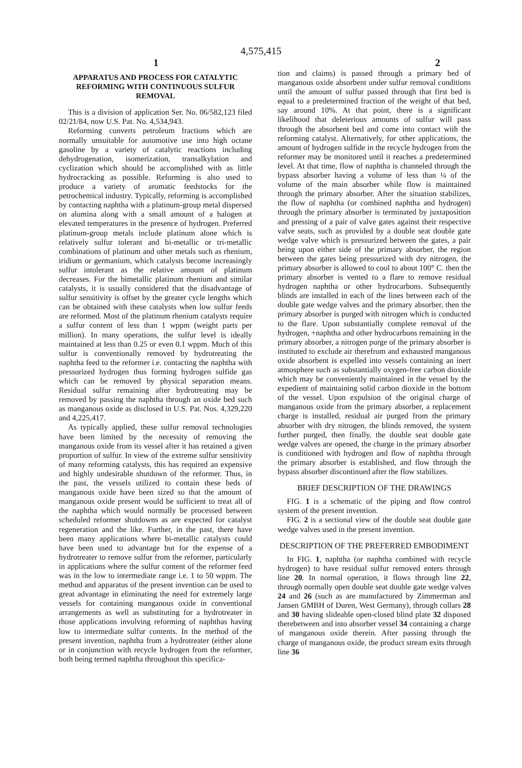4,575,415
1 2
APPARATUS AND PROCESS FOR CATALYTIC REFORMING WITH CONTINUOUS SULFUR REMOVAL
This is a division of application Ser. No. 06/582,123 filed 02/21/84, now U.S. Pat. No. 4,534,943.
Reforming converts petroleum fractions which are normally unsuitable for automotive use into high octane gasoline by a variety of catalytic reactions including dehydrogenation, isomerization, transalkylation and cyclization which should be accomplished with as little hydrocracking as possible. Reforming is also used to produce a variety of aromatic feedstocks for the petrochemical industry. Typically, reforming is accomplished by contacting naphtha with a platinum-group metal dispersed on alumina along with a small amount of a halogen at elevated temperatures in the presence of hydrogen. Preferred platinum-group metals include platinum alone which is relatively sulfur tolerant and bi-metallic or tri-metallic combinations of platinum and other metals such as rhenium, iridium or germanium, which catalysts become increasingly sulfur intolerant as the relative amount of platinum decreases. For the bimetallic platinum rhenium and similar catalysts, it is usually considered that the disadvantage of sulfur sensitivity is offset by the greater cycle lengths which can be obtained with these catalysts when low sulfur feeds are reformed. Most of the platinum rhenium catalysts require a sulfur content of less than 1 wppm (weight parts per million). In many operations, the sulfur level is ideally maintained at less than 0.25 or even 0.1 wppm. Much of this sulfur is conventionally removed by hydrotreating the naphtha feed to the reformer i.e. contacting the naphtha with pressurized hydrogen thus forming hydrogen sulfide gas which can be removed by physical separation means. Residual sulfur remaining after hydrotreating may be removed by passing the naphtha through an oxide bed such as manganous oxide as disclosed in U.S. Pat. Nos. 4,329,220 and 4,225,417.
As typically applied, these sulfur removal technologies have been limited by the necessity of removing the manganous oxide from its vessel after it has retained a given proportion of sulfur. In view of the extreme sulfur sensitivity of many reforming catalysts, this has required an expensive and highly undesirable shutdown of the reformer. Thus, in the past, the vessels utilized to contain these beds of manganous oxide have been sized so that the amount of manganous oxide present would be sufficient to treat all of the naphtha which would normally be processed between scheduled reformer shutdowns as are expected for catalyst regeneration and the like. Further, in the past, there have been many applications where bi-metallic catalysts could have been used to advantage but for the expense of a hydrotreater to remove sulfur from the reformer, particularly in applications where the sulfur content of the reformer feed was in the low to intermediate range i.e. 1 to 50 wppm. The method and apparatus of the present invention can be used to great advantage in eliminating the need for extremely large vessels for containing manganous oxide in conventional arrangements as well as substituting for a hydrotreater in those applications involving reforming of naphthas having low to intermediate sulfur contents. In the method of the present invention, naphtha from a hydrotreater (either alone or in conjunction with recycle hydrogen from the reformer, both being termed naphtha throughout this specifica-
tion and claims) is passed through a primary bed of manganous oxide absorbent under sulfur removal conditions until the amount of sulfur passed through that first bed is equal to a predetermined fraction of the weight of that bed, say around 10%. At that point, there is a significant likelihood that deleterious amounts of sulfur will pass through the absorbent bed and come into contact with the reforming catalyst. Alternatively, for other applications, the amount of hydrogen sulfide in the recycle hydrogen from the reformer may be monitored until it reaches a predetermined level. At that time, flow of naphtha is channeled through the bypass absorber having a volume of less than ¼ of the volume of the main absorber while flow is maintained through the primary absorber. After the situation stabilizes, the flow of naphtha (or combined naphtha and hydrogen) through the primary absorber is terminated by juxtaposition and pressing of a pair of valve gates against their respective valve seats, such as provided by a double seat double gate wedge valve which is pressurized between the gates, a pair being upon either side of the primary absorber, the region between the gates being pressurized with dry nitrogen, the primary absorber is allowed to cool to about 100° C. then the primary absorber is vented to a flare to remove residual hydrogen naphtha or other hydrocarbons. Subsequently blinds are installed in each of the lines between each of the double gate wedge valves and the primary absorber, then the primary absorber is purged with nitrogen which is conducted to the flare. Upon substantially complete removal of the hydrogen, +naphtha and other hydrocarbons remaining in the primary absorber, a nitrogen purge of the primary absorber is instituted to exclude air therefrom and exhausted manganous oxide absorbent is expelled into vessels containing an inert atmosphere such as substantially oxygen-free carbon dioxide which may be conveniently maintained in the vessel by the expedient of maintaining solid carbon dioxide in the bottom of the vessel. Upon expulsion of the original charge of manganous oxide from the primary absorber, a replacement charge is installed, residual air purged from the primary absorber with dry nitrogen, the blinds removed, the system further purged, then finally, the double seat double gate wedge valves are opened, the charge in the primary absorber is conditioned with hydrogen and flow of naphtha through the primary absorber is established, and flow through the bypass absorber discontinued after the flow stabilizes.
BRIEF DESCRIPTION OF THE DRAWINGS
FIG. 1 is a schematic of the piping and flow control system of the present invention.
FIG. 2 is a sectional view of the double seat double gate wedge valves used in the present invention.
DESCRIPTION OF THE PREFERRED EMBODIMENT
In FIG. 1, naphtha (or naphtha combined with recycle hydrogen) to have residual sulfur removed enters through line 20. In normal operation, it flows through line 22, through normally open double seat double gate wedge valves 24 and 26 (such as are manufactured by Zimmerman and Jansen GMBH of Duren, West Germany), through collars 28 and 30 having slideable open-closed blind plate 32 disposed therebetween and into absorber vessel 34 containing a charge of manganous oxide therein. After passing through the charge of manganous oxide, the product stream exits through line 36